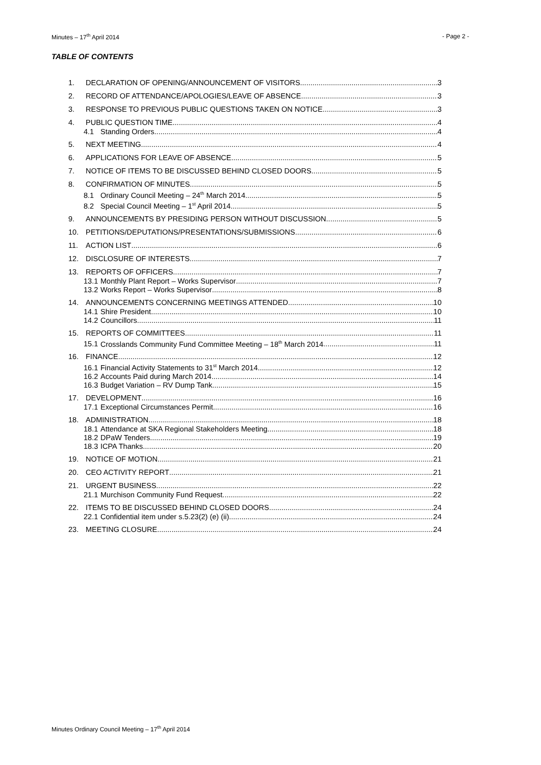Minutes – 17<sup>th</sup> April 2014 - Page 2 -
TABLE OF CONTENTS
1. DECLARATION OF OPENING/ANNOUNCEMENT OF VISITORS 3
2. RECORD OF ATTENDANCE/APOLOGIES/LEAVE OF ABSENCE 3
3. RESPONSE TO PREVIOUS PUBLIC QUESTIONS TAKEN ON NOTICE 3
4. PUBLIC QUESTION TIME 4
4.1 Standing Orders 4
5. NEXT MEETING 4
6. APPLICATIONS FOR LEAVE OF ABSENCE 5
7. NOTICE OF ITEMS TO BE DISCUSSED BEHIND CLOSED DOORS 5
8. CONFIRMATION OF MINUTES 5
8.1 Ordinary Council Meeting – 24<sup>th</sup> March 2014 5
8.2 Special Council Meeting – 1<sup>st</sup> April 2014 5
9. ANNOUNCEMENTS BY PRESIDING PERSON WITHOUT DISCUSSION 5
10. PETITIONS/DEPUTATIONS/PRESENTATIONS/SUBMISSIONS 6
11. ACTION LIST 6
12. DISCLOSURE OF INTERESTS 7
13. REPORTS OF OFFICERS 7
13.1 Monthly Plant Report – Works Supervisor 7
13.2 Works Report – Works Supervisor 8
14. ANNOUNCEMENTS CONCERNING MEETINGS ATTENDED 10
14.1 Shire President 10
14.2 Councillors 11
15. REPORTS OF COMMITTEES 11
15.1 Crosslands Community Fund Committee Meeting – 18<sup>th</sup> March 2014 11
16. FINANCE 12
16.1 Financial Activity Statements to 31<sup>st</sup> March 2014 12
16.2 Accounts Paid during March 2014 14
16.3 Budget Variation – RV Dump Tank 15
17. DEVELOPMENT 16
17.1 Exceptional Circumstances Permit 16
18. ADMINISTRATION 18
18.1 Attendance at SKA Regional Stakeholders Meeting 18
18.2 DPaW Tenders 19
18.3 ICPA Thanks 20
19. NOTICE OF MOTION 21
20. CEO ACTIVITY REPORT 21
21. URGENT BUSINESS 22
21.1 Murchison Community Fund Request 22
22. ITEMS TO BE DISCUSSED BEHIND CLOSED DOORS 24
22.1 Confidential item under s.5.23(2) (e) (ii) 24
23. MEETING CLOSURE 24
Minutes Ordinary Council Meeting – 17<sup>th</sup> April 2014